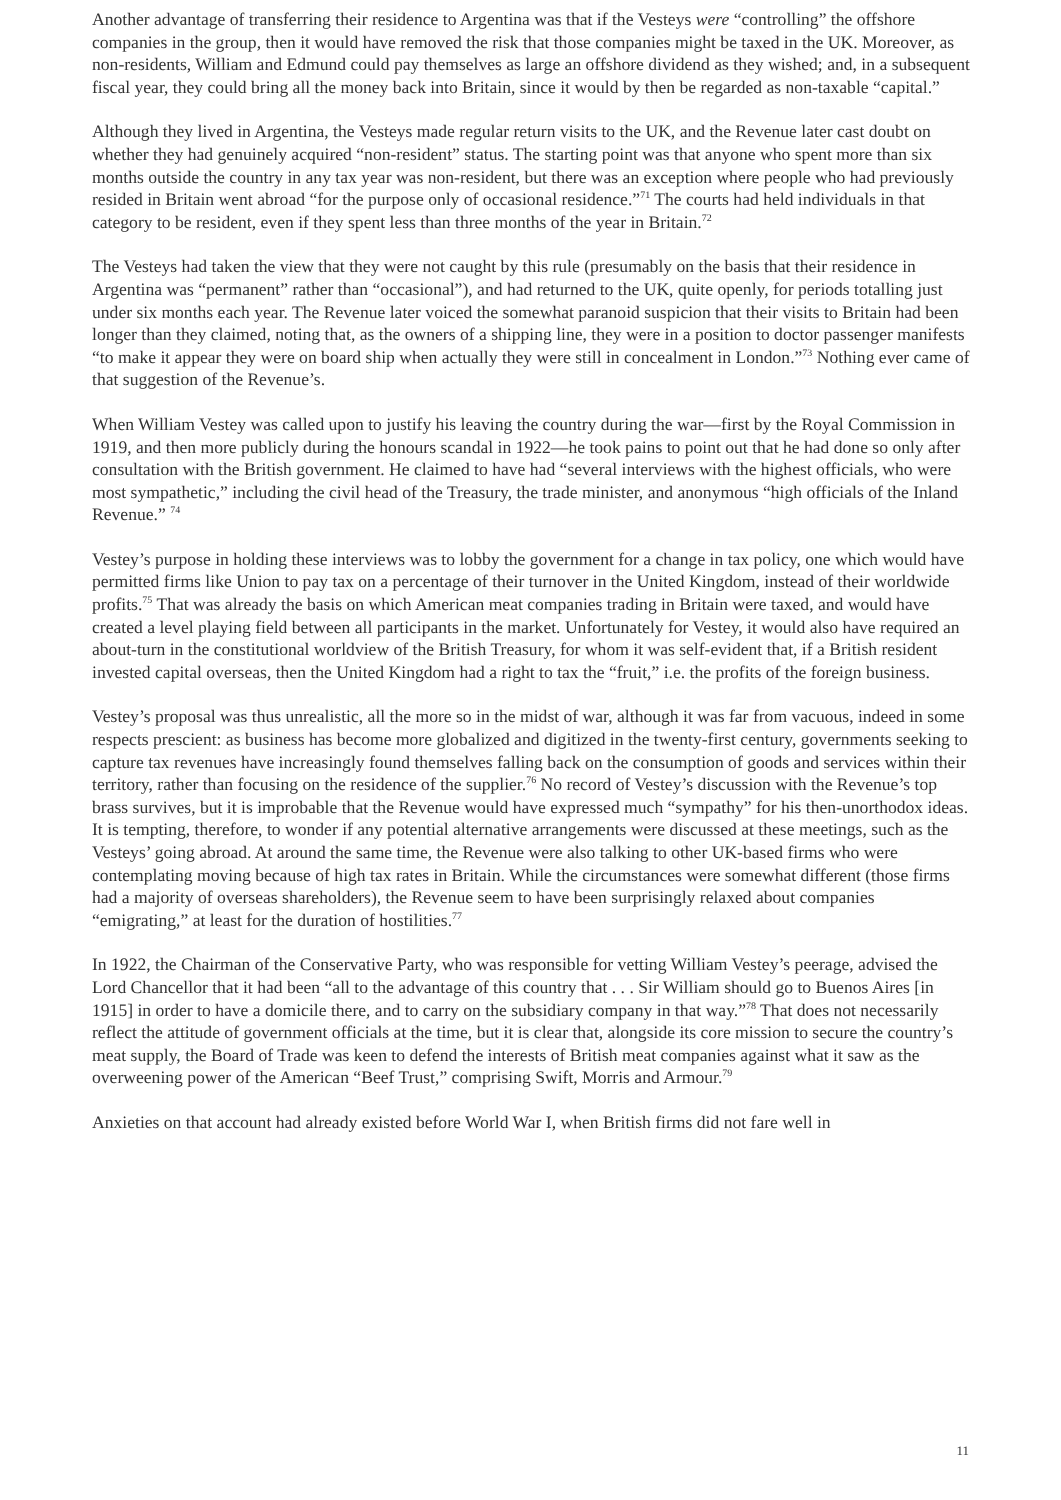Another advantage of transferring their residence to Argentina was that if the Vesteys were “controlling” the offshore companies in the group, then it would have removed the risk that those companies might be taxed in the UK. Moreover, as non-residents, William and Edmund could pay themselves as large an offshore dividend as they wished; and, in a subsequent fiscal year, they could bring all the money back into Britain, since it would by then be regarded as non-taxable “capital.”
Although they lived in Argentina, the Vesteys made regular return visits to the UK, and the Revenue later cast doubt on whether they had genuinely acquired “non-resident” status. The starting point was that anyone who spent more than six months outside the country in any tax year was non-resident, but there was an exception where people who had previously resided in Britain went abroad “for the purpose only of occasional residence.”<sup>71</sup> The courts had held individuals in that category to be resident, even if they spent less than three months of the year in Britain.<sup>72</sup>
The Vesteys had taken the view that they were not caught by this rule (presumably on the basis that their residence in Argentina was “permanent” rather than “occasional”), and had returned to the UK, quite openly, for periods totalling just under six months each year. The Revenue later voiced the somewhat paranoid suspicion that their visits to Britain had been longer than they claimed, noting that, as the owners of a shipping line, they were in a position to doctor passenger manifests “to make it appear they were on board ship when actually they were still in concealment in London.”<sup>73</sup> Nothing ever came of that suggestion of the Revenue’s.
When William Vestey was called upon to justify his leaving the country during the war—first by the Royal Commission in 1919, and then more publicly during the honours scandal in 1922—he took pains to point out that he had done so only after consultation with the British government. He claimed to have had “several interviews with the highest officials, who were most sympathetic,” including the civil head of the Treasury, the trade minister, and anonymous “high officials of the Inland Revenue.” <sup>74</sup>
Vestey’s purpose in holding these interviews was to lobby the government for a change in tax policy, one which would have permitted firms like Union to pay tax on a percentage of their turnover in the United Kingdom, instead of their worldwide profits.<sup>75</sup> That was already the basis on which American meat companies trading in Britain were taxed, and would have created a level playing field between all participants in the market. Unfortunately for Vestey, it would also have required an about-turn in the constitutional worldview of the British Treasury, for whom it was self-evident that, if a British resident invested capital overseas, then the United Kingdom had a right to tax the “fruit,” i.e. the profits of the foreign business.
Vestey’s proposal was thus unrealistic, all the more so in the midst of war, although it was far from vacuous, indeed in some respects prescient: as business has become more globalized and digitized in the twenty-first century, governments seeking to capture tax revenues have increasingly found themselves falling back on the consumption of goods and services within their territory, rather than focusing on the residence of the supplier.<sup>76</sup> No record of Vestey’s discussion with the Revenue’s top brass survives, but it is improbable that the Revenue would have expressed much “sympathy” for his then-unorthodox ideas. It is tempting, therefore, to wonder if any potential alternative arrangements were discussed at these meetings, such as the Vesteys’ going abroad. At around the same time, the Revenue were also talking to other UK-based firms who were contemplating moving because of high tax rates in Britain. While the circumstances were somewhat different (those firms had a majority of overseas shareholders), the Revenue seem to have been surprisingly relaxed about companies “emigrating,” at least for the duration of hostilities.<sup>77</sup>
In 1922, the Chairman of the Conservative Party, who was responsible for vetting William Vestey’s peerage, advised the Lord Chancellor that it had been “all to the advantage of this country that . . . Sir William should go to Buenos Aires [in 1915] in order to have a domicile there, and to carry on the subsidiary company in that way.”<sup>78</sup> That does not necessarily reflect the attitude of government officials at the time, but it is clear that, alongside its core mission to secure the country’s meat supply, the Board of Trade was keen to defend the interests of British meat companies against what it saw as the overweening power of the American “Beef Trust,” comprising Swift, Morris and Armour.<sup>79</sup>
Anxieties on that account had already existed before World War I, when British firms did not fare well in
11